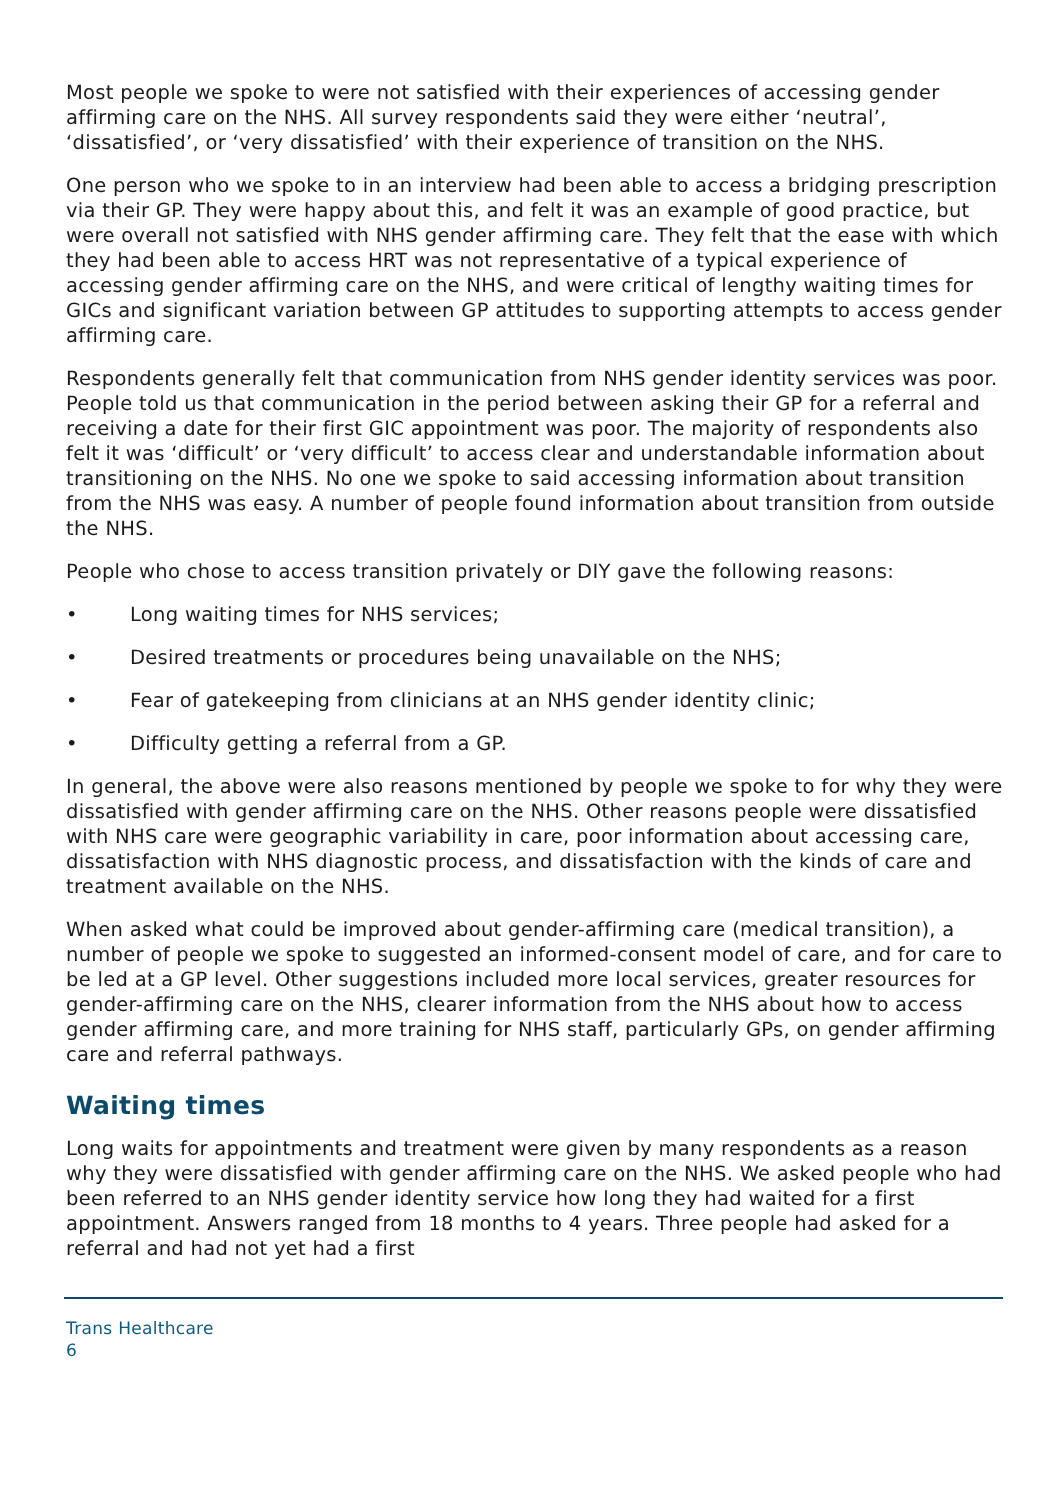Most people we spoke to were not satisfied with their experiences of accessing gender affirming care on the NHS. All survey respondents said they were either ‘neutral’, ‘dissatisfied’, or ‘very dissatisfied’ with their experience of transition on the NHS.
One person who we spoke to in an interview had been able to access a bridging prescription via their GP. They were happy about this, and felt it was an example of good practice, but were overall not satisfied with NHS gender affirming care. They felt that the ease with which they had been able to access HRT was not representative of a typical experience of accessing gender affirming care on the NHS, and were critical of lengthy waiting times for GICs and significant variation between GP attitudes to supporting attempts to access gender affirming care.
Respondents generally felt that communication from NHS gender identity services was poor. People told us that communication in the period between asking their GP for a referral and receiving a date for their first GIC appointment was poor. The majority of respondents also felt it was ‘difficult’ or ‘very difficult’ to access clear and understandable information about transitioning on the NHS. No one we spoke to said accessing information about transition from the NHS was easy. A number of people found information about transition from outside the NHS.
People who chose to access transition privately or DIY gave the following reasons:
• Long waiting times for NHS services;
• Desired treatments or procedures being unavailable on the NHS;
• Fear of gatekeeping from clinicians at an NHS gender identity clinic;
• Difficulty getting a referral from a GP.
In general, the above were also reasons mentioned by people we spoke to for why they were dissatisfied with gender affirming care on the NHS. Other reasons people were dissatisfied with NHS care were geographic variability in care, poor information about accessing care, dissatisfaction with NHS diagnostic process, and dissatisfaction with the kinds of care and treatment available on the NHS.
When asked what could be improved about gender-affirming care (medical transition), a number of people we spoke to suggested an informed-consent model of care, and for care to be led at a GP level. Other suggestions included more local services, greater resources for gender-affirming care on the NHS, clearer information from the NHS about how to access gender affirming care, and more training for NHS staff, particularly GPs, on gender affirming care and referral pathways.
Waiting times
Long waits for appointments and treatment were given by many respondents as a reason why they were dissatisfied with gender affirming care on the NHS. We asked people who had been referred to an NHS gender identity service how long they had waited for a first appointment. Answers ranged from 18 months to 4 years. Three people had asked for a referral and had not yet had a first
Trans Healthcare
6